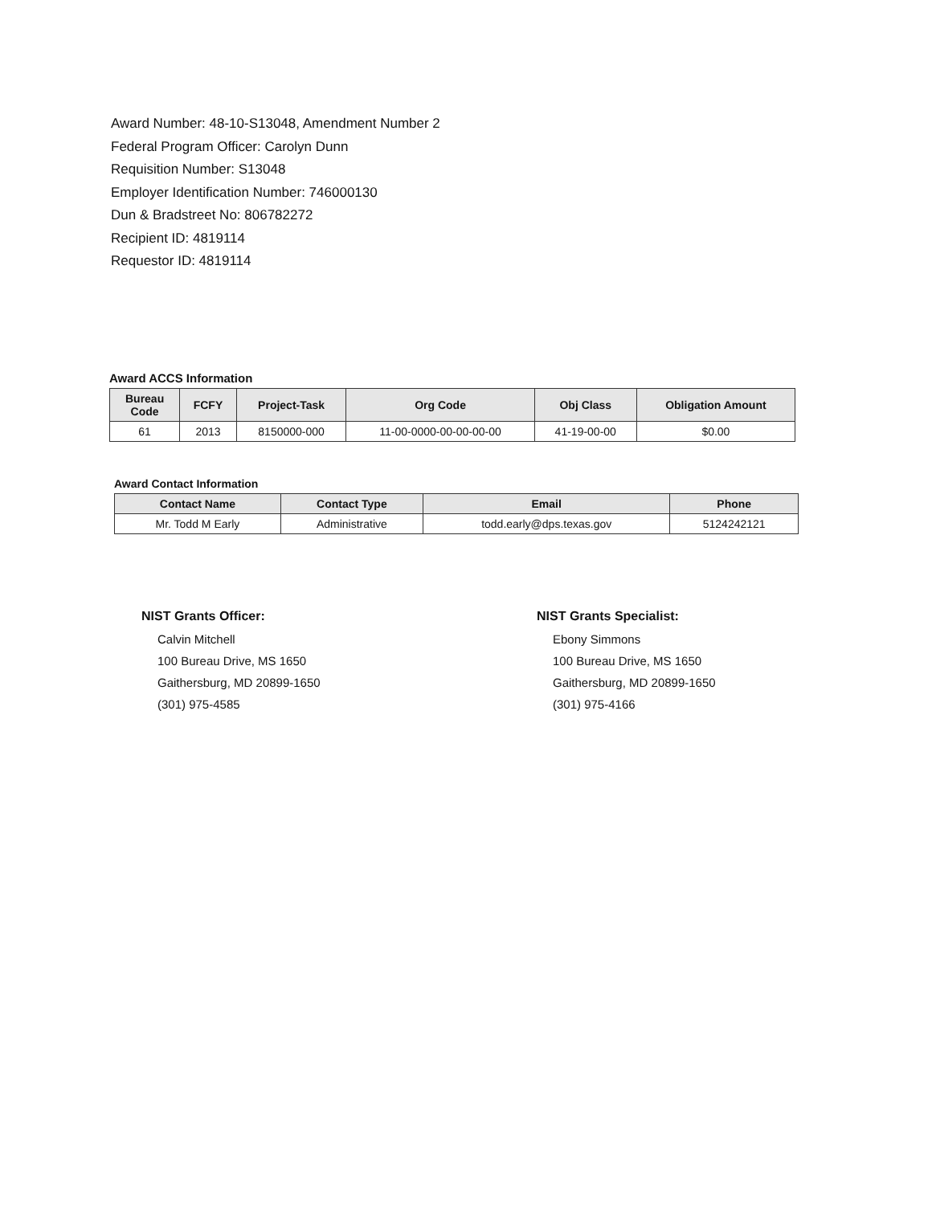Award Number: 48-10-S13048, Amendment Number 2
Federal Program Officer: Carolyn Dunn
Requisition Number: S13048
Employer Identification Number: 746000130
Dun & Bradstreet No: 806782272
Recipient ID: 4819114
Requestor ID: 4819114
Award ACCS Information
| Bureau Code | FCFY | Project-Task | Org Code | Obj Class | Obligation Amount |
| --- | --- | --- | --- | --- | --- |
| 61 | 2013 | 8150000-000 | 11-00-0000-00-00-00-00 | 41-19-00-00 | $0.00 |
Award Contact Information
| Contact Name | Contact Type | Email | Phone |
| --- | --- | --- | --- |
| Mr. Todd M Early | Administrative | todd.early@dps.texas.gov | 5124242121 |
NIST Grants Officer:
Calvin Mitchell
100 Bureau Drive, MS 1650
Gaithersburg, MD 20899-1650
(301) 975-4585
NIST Grants Specialist:
Ebony Simmons
100 Bureau Drive, MS 1650
Gaithersburg, MD 20899-1650
(301) 975-4166